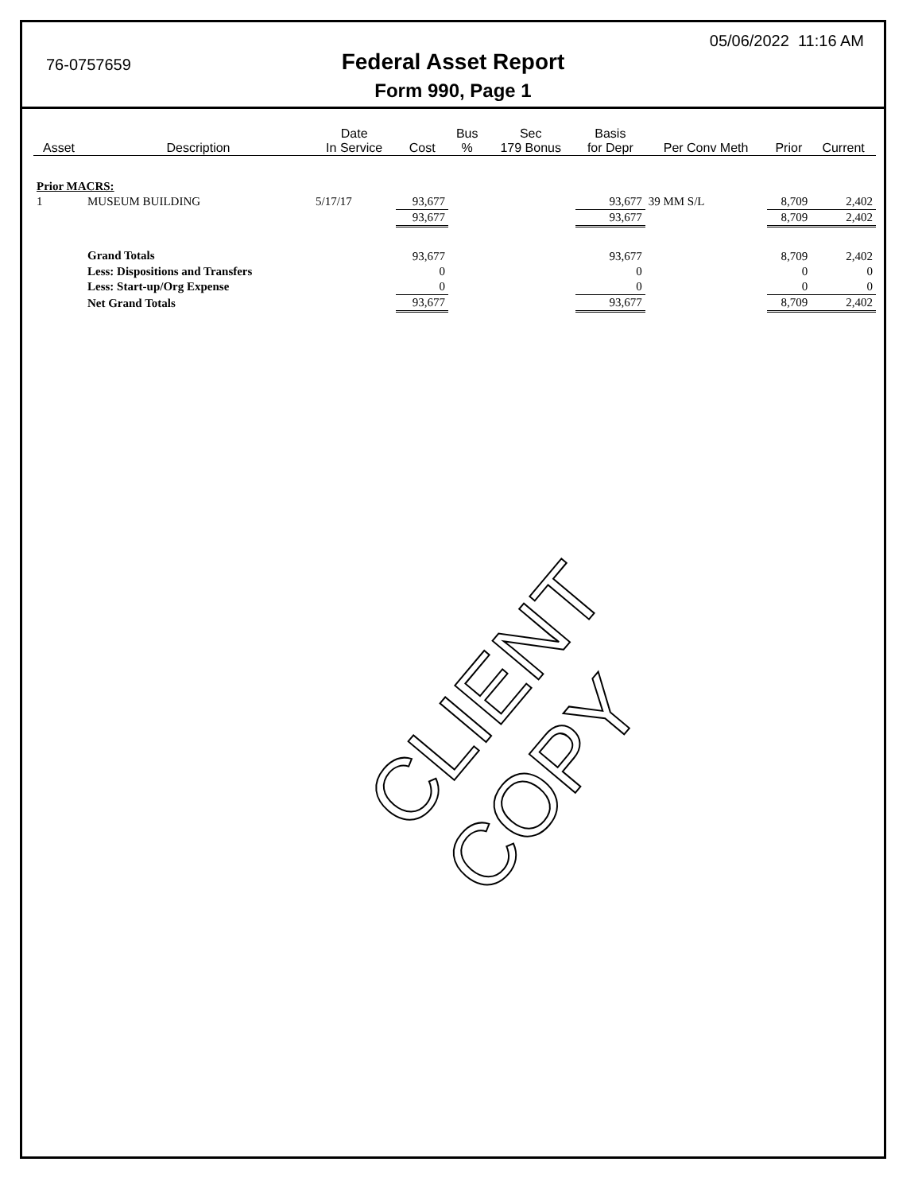76-0757659
05/06/2022 11:16 AM
Federal Asset Report
Form 990, Page 1
| Asset | Description | Date In Service | Cost | Bus % | Sec 179 Bonus | Basis for Depr | Per Conv Meth | Prior | Current |
| --- | --- | --- | --- | --- | --- | --- | --- | --- | --- |
| Prior MACRS: | | | | | | | | | |
| 1 | MUSEUM BUILDING | 5/17/17 | 93,677 | | | 93,677 | 39 MM S/L | 8,709 | 2,402 |
| | | | 93,677 | | | 93,677 | | 8,709 | 2,402 |
| | Grand Totals | | 93,677 | | | 93,677 | | 8,709 | 2,402 |
| | Less: Dispositions and Transfers | | 0 | | | 0 | | 0 | 0 |
| | Less: Start-up/Org Expense | | 0 | | | 0 | | 0 | 0 |
| | Net Grand Totals | | 93,677 | | | 93,677 | | 8,709 | 2,402 |
CLIENT COPY